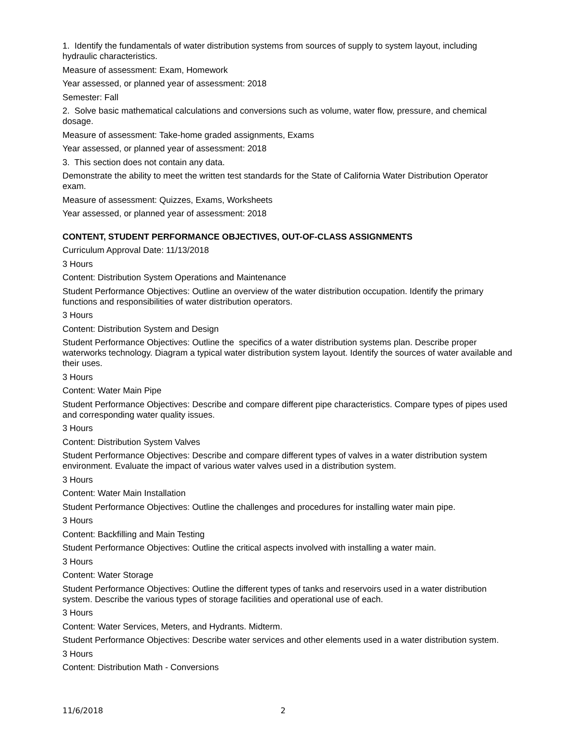1. Identify the fundamentals of water distribution systems from sources of supply to system layout, including hydraulic characteristics.
Measure of assessment: Exam, Homework
Year assessed, or planned year of assessment: 2018
Semester: Fall
2. Solve basic mathematical calculations and conversions such as volume, water flow, pressure, and chemical dosage.
Measure of assessment: Take-home graded assignments, Exams
Year assessed, or planned year of assessment: 2018
3. This section does not contain any data.
Demonstrate the ability to meet the written test standards for the State of California Water Distribution Operator exam.
Measure of assessment: Quizzes, Exams, Worksheets
Year assessed, or planned year of assessment: 2018
CONTENT, STUDENT PERFORMANCE OBJECTIVES, OUT-OF-CLASS ASSIGNMENTS
Curriculum Approval Date: 11/13/2018
3 Hours
Content: Distribution System Operations and Maintenance
Student Performance Objectives: Outline an overview of the water distribution occupation. Identify the primary functions and responsibilities of water distribution operators.
3 Hours
Content: Distribution System and Design
Student Performance Objectives: Outline the specifics of a water distribution systems plan. Describe proper waterworks technology. Diagram a typical water distribution system layout. Identify the sources of water available and their uses.
3 Hours
Content: Water Main Pipe
Student Performance Objectives: Describe and compare different pipe characteristics. Compare types of pipes used and corresponding water quality issues.
3 Hours
Content: Distribution System Valves
Student Performance Objectives: Describe and compare different types of valves in a water distribution system environment. Evaluate the impact of various water valves used in a distribution system.
3 Hours
Content: Water Main Installation
Student Performance Objectives: Outline the challenges and procedures for installing water main pipe.
3 Hours
Content: Backfilling and Main Testing
Student Performance Objectives: Outline the critical aspects involved with installing a water main.
3 Hours
Content: Water Storage
Student Performance Objectives: Outline the different types of tanks and reservoirs used in a water distribution system. Describe the various types of storage facilities and operational use of each.
3 Hours
Content: Water Services, Meters, and Hydrants. Midterm.
Student Performance Objectives: Describe water services and other elements used in a water distribution system.
3 Hours
Content: Distribution Math - Conversions
11/6/2018 2